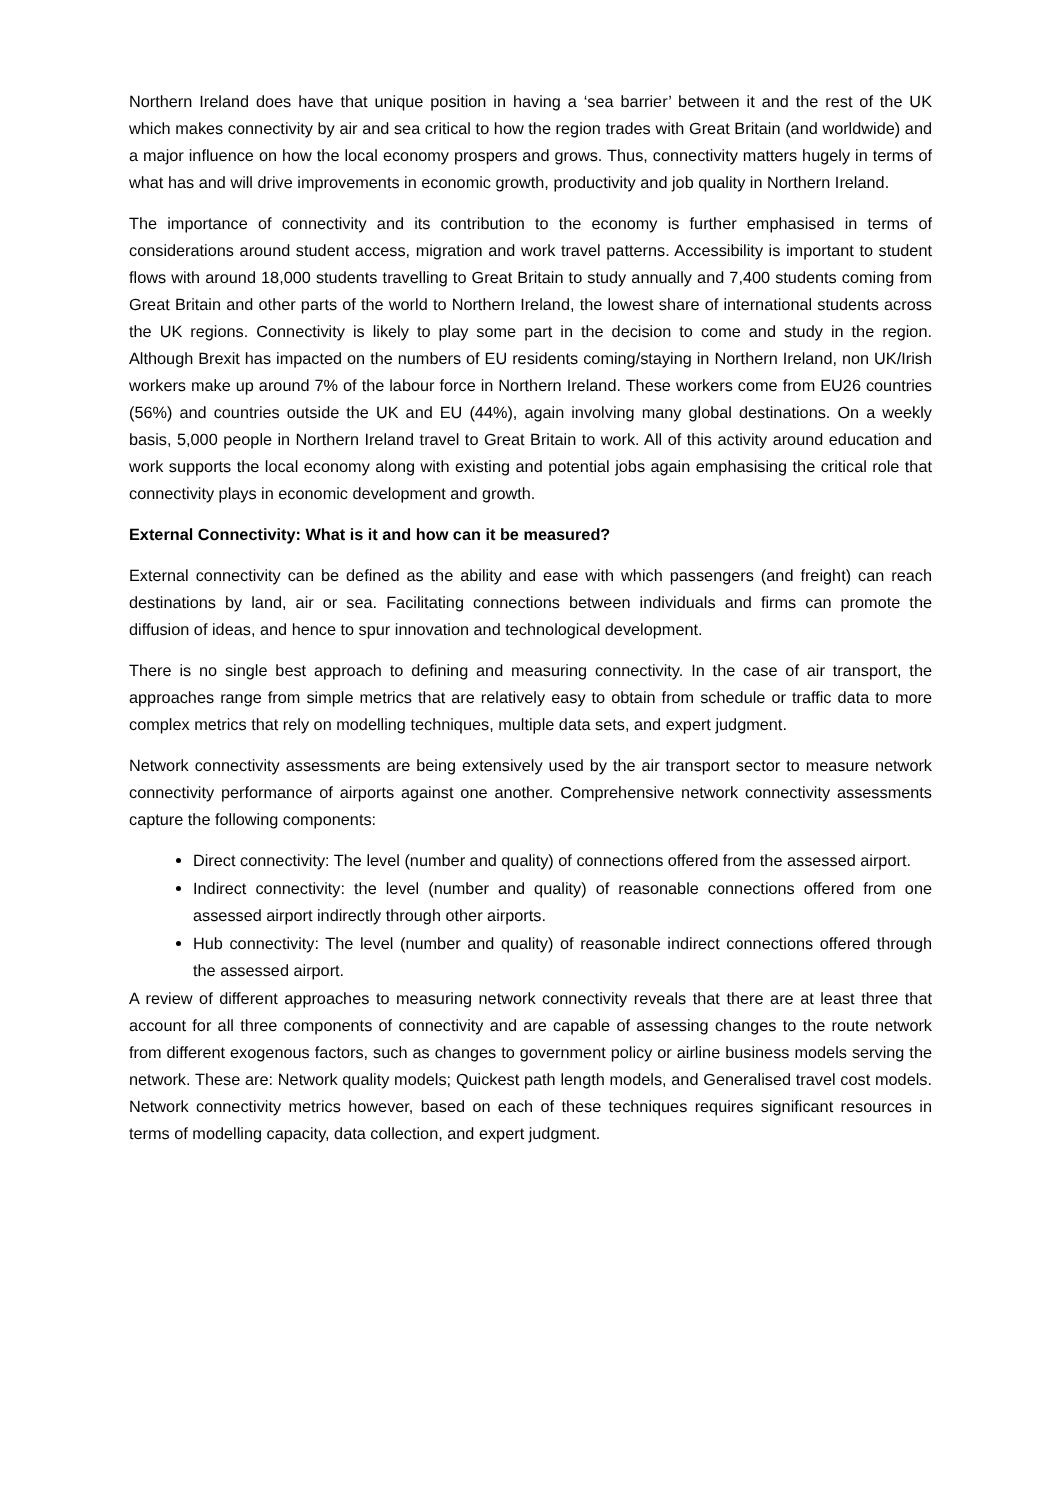Northern Ireland does have that unique position in having a ‘sea barrier’ between it and the rest of the UK which makes connectivity by air and sea critical to how the region trades with Great Britain (and worldwide) and a major influence on how the local economy prospers and grows. Thus, connectivity matters hugely in terms of what has and will drive improvements in economic growth, productivity and job quality in Northern Ireland.
The importance of connectivity and its contribution to the economy is further emphasised in terms of considerations around student access, migration and work travel patterns. Accessibility is important to student flows with around 18,000 students travelling to Great Britain to study annually and 7,400 students coming from Great Britain and other parts of the world to Northern Ireland, the lowest share of international students across the UK regions. Connectivity is likely to play some part in the decision to come and study in the region. Although Brexit has impacted on the numbers of EU residents coming/staying in Northern Ireland, non UK/Irish workers make up around 7% of the labour force in Northern Ireland. These workers come from EU26 countries (56%) and countries outside the UK and EU (44%), again involving many global destinations. On a weekly basis, 5,000 people in Northern Ireland travel to Great Britain to work. All of this activity around education and work supports the local economy along with existing and potential jobs again emphasising the critical role that connectivity plays in economic development and growth.
External Connectivity: What is it and how can it be measured?
External connectivity can be defined as the ability and ease with which passengers (and freight) can reach destinations by land, air or sea. Facilitating connections between individuals and firms can promote the diffusion of ideas, and hence to spur innovation and technological development.
There is no single best approach to defining and measuring connectivity. In the case of air transport, the approaches range from simple metrics that are relatively easy to obtain from schedule or traffic data to more complex metrics that rely on modelling techniques, multiple data sets, and expert judgment.
Network connectivity assessments are being extensively used by the air transport sector to measure network connectivity performance of airports against one another. Comprehensive network connectivity assessments capture the following components:
Direct connectivity: The level (number and quality) of connections offered from the assessed airport.
Indirect connectivity: the level (number and quality) of reasonable connections offered from one assessed airport indirectly through other airports.
Hub connectivity: The level (number and quality) of reasonable indirect connections offered through the assessed airport.
A review of different approaches to measuring network connectivity reveals that there are at least three that account for all three components of connectivity and are capable of assessing changes to the route network from different exogenous factors, such as changes to government policy or airline business models serving the network. These are: Network quality models; Quickest path length models, and Generalised travel cost models. Network connectivity metrics however, based on each of these techniques requires significant resources in terms of modelling capacity, data collection, and expert judgment.